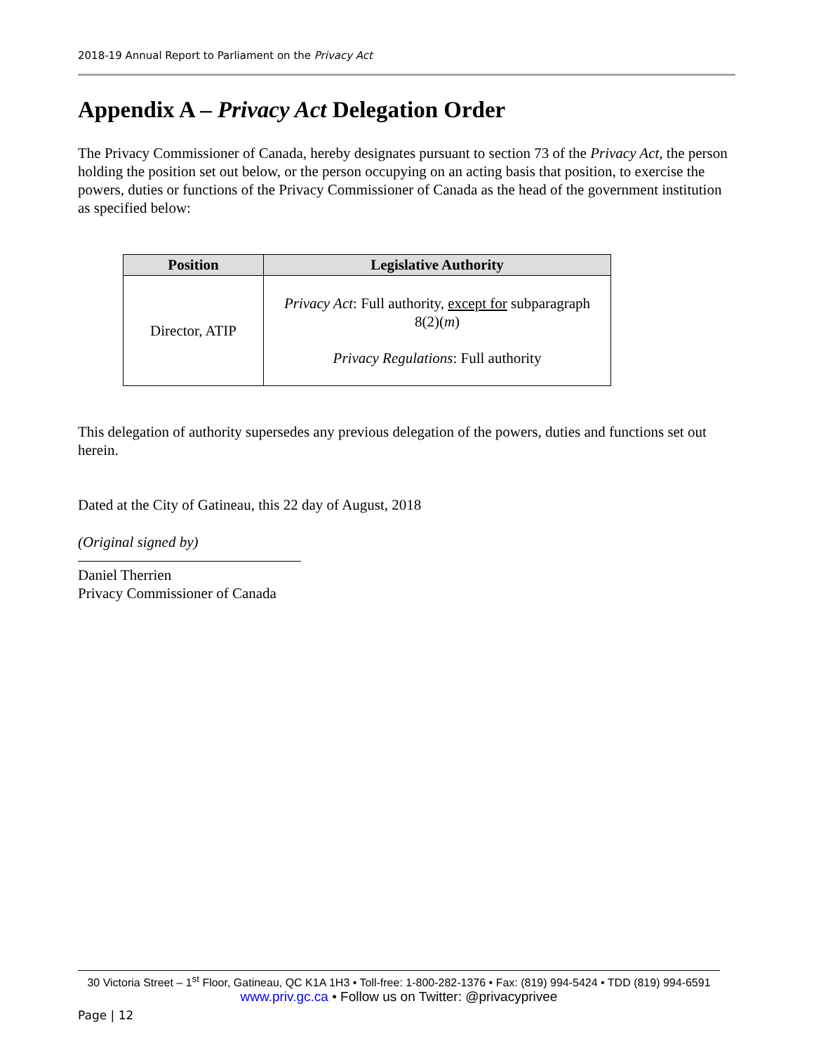2018-19 Annual Report to Parliament on the Privacy Act
Appendix A – Privacy Act Delegation Order
The Privacy Commissioner of Canada, hereby designates pursuant to section 73 of the Privacy Act, the person holding the position set out below, or the person occupying on an acting basis that position, to exercise the powers, duties or functions of the Privacy Commissioner of Canada as the head of the government institution as specified below:
| Position | Legislative Authority |
| --- | --- |
| Director, ATIP | Privacy Act : Full authority, except for subparagraph 8(2)( m ) Privacy Regulations : Full authority |
This delegation of authority supersedes any previous delegation of the powers, duties and functions set out herein.
Dated at the City of Gatineau, this 22 day of August, 2018
(Original signed by)
Daniel Therrien
Privacy Commissioner of Canada
30 Victoria Street – 1<sup>st</sup> Floor, Gatineau, QC K1A 1H3 • Toll-free: 1-800-282-1376 • Fax: (819) 994-5424 • TDD (819) 994-6591
www.priv.gc.ca • Follow us on Twitter: @privacyprivee
Page | 12